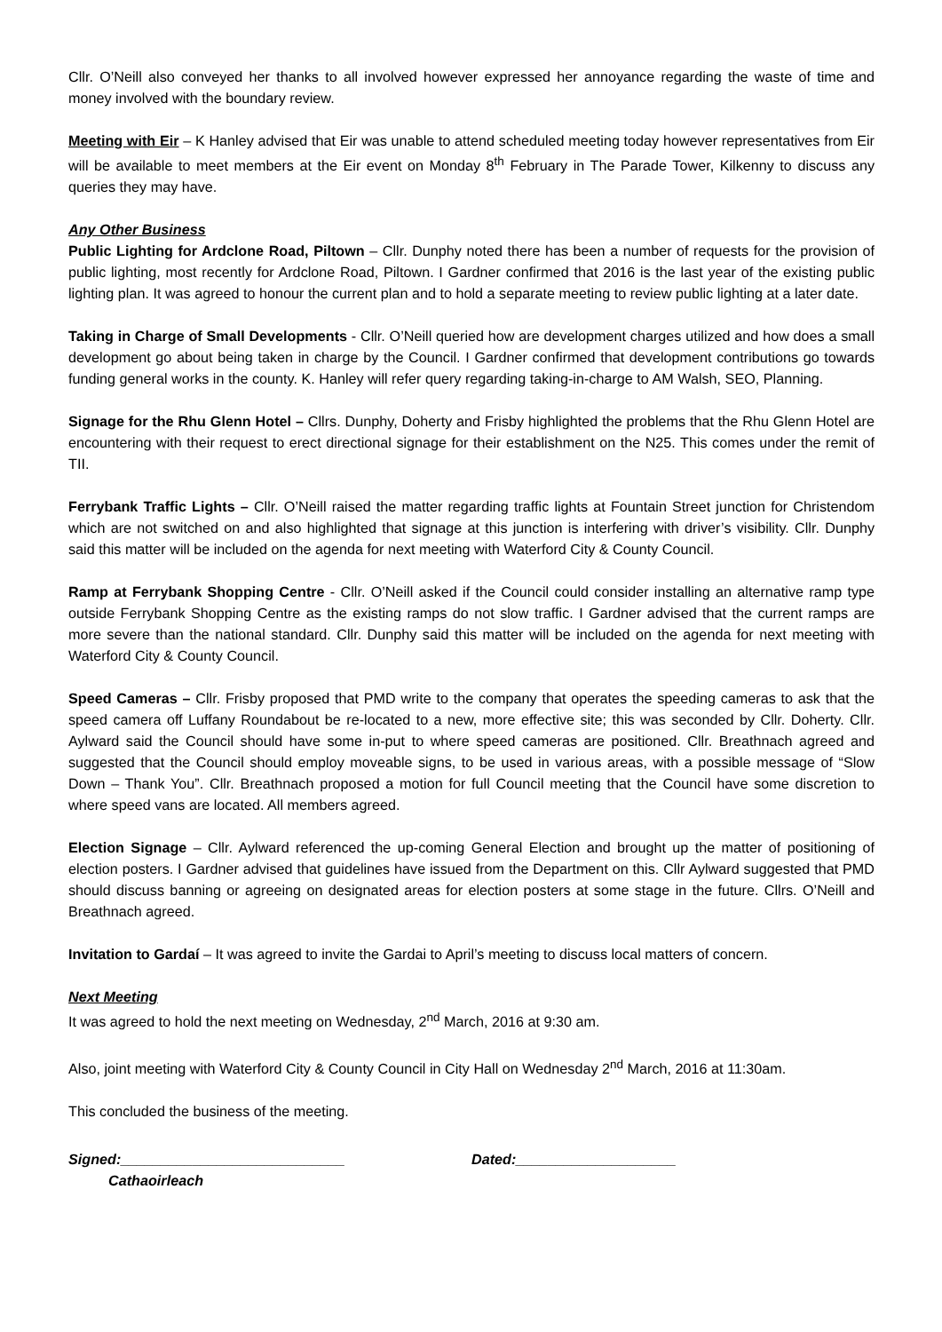Cllr. O’Neill also conveyed her thanks to all involved however expressed her annoyance regarding the waste of time and money involved with the boundary review.
Meeting with Eir – K Hanley advised that Eir was unable to attend scheduled meeting today however representatives from Eir will be available to meet members at the Eir event on Monday 8<sup>th</sup> February in The Parade Tower, Kilkenny to discuss any queries they may have.
Any Other Business
Public Lighting for Ardclone Road, Piltown – Cllr. Dunphy noted there has been a number of requests for the provision of public lighting, most recently for Ardclone Road, Piltown. I Gardner confirmed that 2016 is the last year of the existing public lighting plan. It was agreed to honour the current plan and to hold a separate meeting to review public lighting at a later date.
Taking in Charge of Small Developments - Cllr. O’Neill queried how are development charges utilized and how does a small development go about being taken in charge by the Council. I Gardner confirmed that development contributions go towards funding general works in the county. K. Hanley will refer query regarding taking-in-charge to AM Walsh, SEO, Planning.
Signage for the Rhu Glenn Hotel – Cllrs. Dunphy, Doherty and Frisby highlighted the problems that the Rhu Glenn Hotel are encountering with their request to erect directional signage for their establishment on the N25. This comes under the remit of TII.
Ferrybank Traffic Lights – Cllr. O’Neill raised the matter regarding traffic lights at Fountain Street junction for Christendom which are not switched on and also highlighted that signage at this junction is interfering with driver’s visibility. Cllr. Dunphy said this matter will be included on the agenda for next meeting with Waterford City & County Council.
Ramp at Ferrybank Shopping Centre - Cllr. O’Neill asked if the Council could consider installing an alternative ramp type outside Ferrybank Shopping Centre as the existing ramps do not slow traffic. I Gardner advised that the current ramps are more severe than the national standard. Cllr. Dunphy said this matter will be included on the agenda for next meeting with Waterford City & County Council.
Speed Cameras – Cllr. Frisby proposed that PMD write to the company that operates the speeding cameras to ask that the speed camera off Luffany Roundabout be re-located to a new, more effective site; this was seconded by Cllr. Doherty. Cllr. Aylward said the Council should have some in-put to where speed cameras are positioned. Cllr. Breathnach agreed and suggested that the Council should employ moveable signs, to be used in various areas, with a possible message of “Slow Down – Thank You”. Cllr. Breathnach proposed a motion for full Council meeting that the Council have some discretion to where speed vans are located. All members agreed.
Election Signage – Cllr. Aylward referenced the up-coming General Election and brought up the matter of positioning of election posters. I Gardner advised that guidelines have issued from the Department on this. Cllr Aylward suggested that PMD should discuss banning or agreeing on designated areas for election posters at some stage in the future. Cllrs. O’Neill and Breathnach agreed.
Invitation to Gardaí – It was agreed to invite the Gardai to April’s meeting to discuss local matters of concern.
Next Meeting
It was agreed to hold the next meeting on Wednesday, 2<sup>nd</sup> March, 2016 at 9:30 am.
Also, joint meeting with Waterford City & County Council in City Hall on Wednesday 2<sup>nd</sup> March, 2016 at 11:30am.
This concluded the business of the meeting.
Signed:____________________________
Cathaoirleach
Dated:____________________